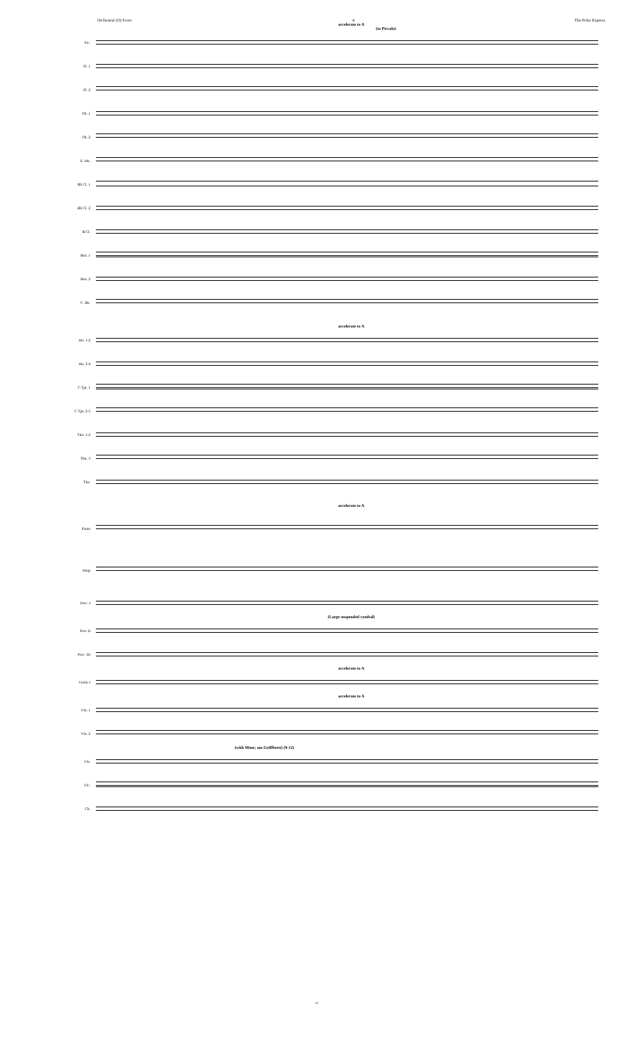Orchestral (O) Score 4 The Polar Express
accelerate to A
(to Piccolo)
Pic.
Fl. 1
Fl. 2
Ob. 1
Ob. 2
E. Hn.
Bb Cl. 1
Bb Cl. 2
B.Cl.
Bsn. 1
Bsn. 2
C. Bn.
accelerate to A
Hn. 1-2
Hn. 3-4
C Tpt. 1
C Tpt. 2-3
Tbn. 1-2
Tbn. 3
Tba.
accelerate to A
Piano
Harp
Perc. I
(Large suspended cymbal)
Perc II
Perc. III
accelerate to A
Violin I
accelerate to A
Vln. 1
Vln. 2
(with Mute; am Griffbrett) (9-12)
Vla.
Vlc.
Cb.
-4-